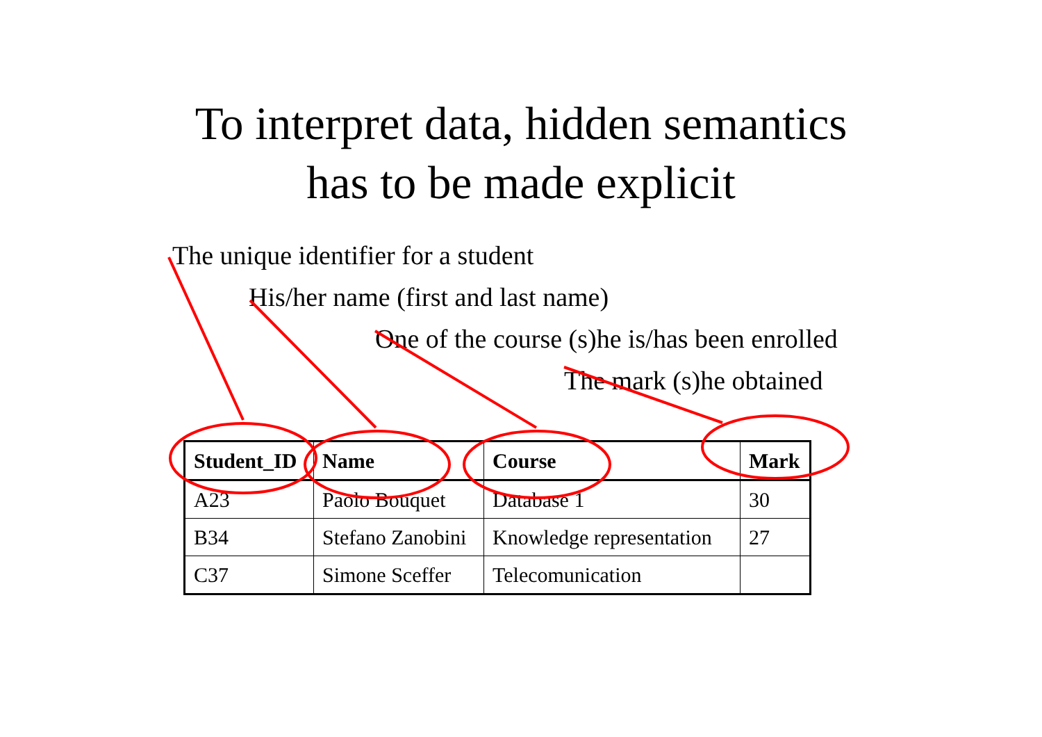To interpret data, hidden semantics
has to be made explicit
The unique identifier for a student
His/her name (first and last name)
One of the course (s)he is/has been enrolled
The mark (s)he obtained
| Student_ID | Name | Course | Mark |
| --- | --- | --- | --- |
| A23 | Paolo Bouquet | Database 1 | 30 |
| B34 | Stefano Zanobini | Knowledge representation | 27 |
| C37 | Simone Sceffer | Telecomunication | |